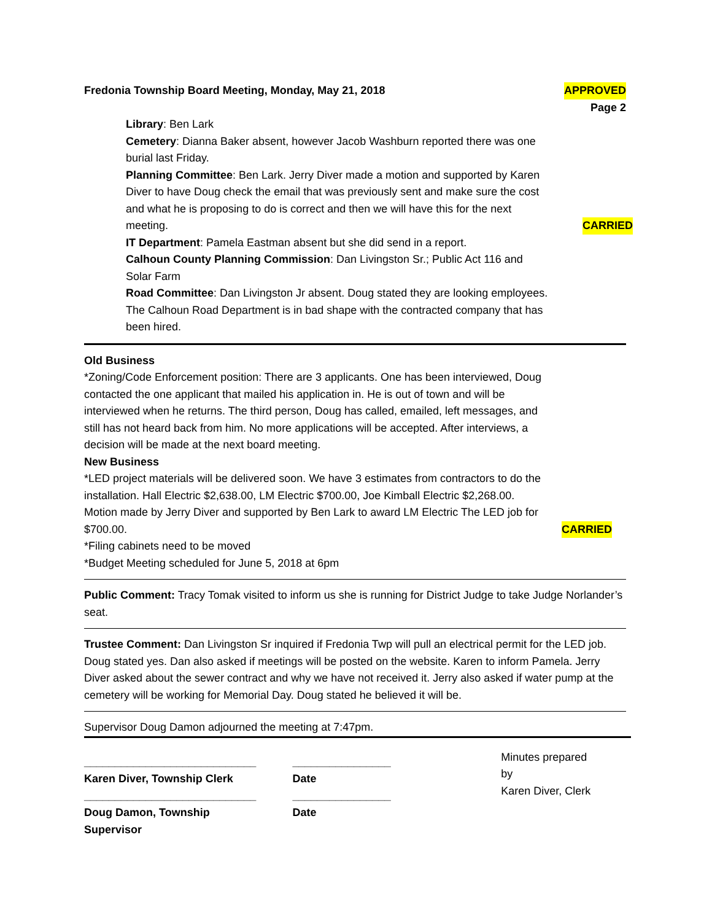Fredonia Township Board Meeting, Monday, May 21, 2018 APPROVED
Page 2
Library: Ben Lark
Cemetery: Dianna Baker absent, however Jacob Washburn reported there was one burial last Friday.
Planning Committee: Ben Lark. Jerry Diver made a motion and supported by Karen Diver to have Doug check the email that was previously sent and make sure the cost and what he is proposing to do is correct and then we will have this for the next meeting. CARRIED
IT Department: Pamela Eastman absent but she did send in a report.
Calhoun County Planning Commission: Dan Livingston Sr.; Public Act 116 and Solar Farm
Road Committee: Dan Livingston Jr absent. Doug stated they are looking employees. The Calhoun Road Department is in bad shape with the contracted company that has been hired.
Old Business
*Zoning/Code Enforcement position: There are 3 applicants. One has been interviewed, Doug contacted the one applicant that mailed his application in. He is out of town and will be interviewed when he returns. The third person, Doug has called, emailed, left messages, and still has not heard back from him. No more applications will be accepted. After interviews, a decision will be made at the next board meeting.
New Business
*LED project materials will be delivered soon. We have 3 estimates from contractors to do the installation. Hall Electric $2,638.00, LM Electric $700.00, Joe Kimball Electric $2,268.00. Motion made by Jerry Diver and supported by Ben Lark to award LM Electric The LED job for $700.00. CARRIED
*Filing cabinets need to be moved
*Budget Meeting scheduled for June 5, 2018 at 6pm
Public Comment: Tracy Tomak visited to inform us she is running for District Judge to take Judge Norlander’s seat.
Trustee Comment: Dan Livingston Sr inquired if Fredonia Twp will pull an electrical permit for the LED job. Doug stated yes. Dan also asked if meetings will be posted on the website. Karen to inform Pamela. Jerry Diver asked about the sewer contract and why we have not received it. Jerry also asked if water pump at the cemetery will be working for Memorial Day. Doug stated he believed it will be.
Supervisor Doug Damon adjourned the meeting at 7:47pm.
____________________________
Karen Diver, Township Clerk
____________________________
Doug Damon, Township Supervisor
________________
Date
________________
Date
Minutes prepared by
Karen Diver, Clerk